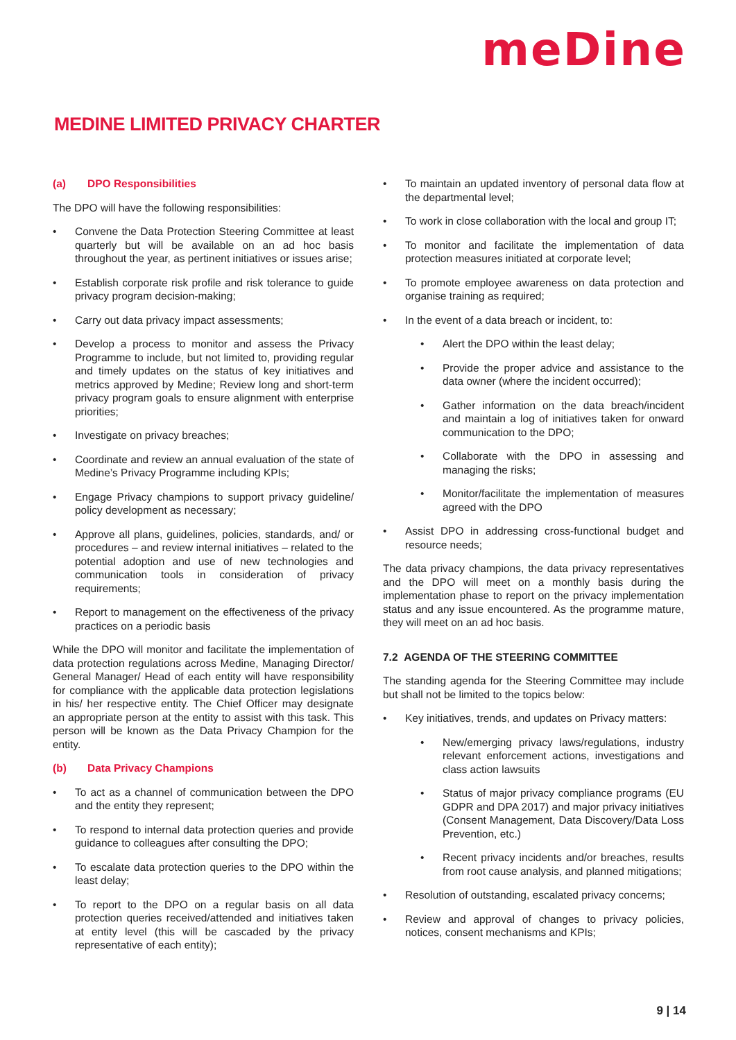meDine
MEDINE LIMITED PRIVACY CHARTER
(a) DPO Responsibilities
The DPO will have the following responsibilities:
Convene the Data Protection Steering Committee at least quarterly but will be available on an ad hoc basis throughout the year, as pertinent initiatives or issues arise;
Establish corporate risk profile and risk tolerance to guide privacy program decision-making;
Carry out data privacy impact assessments;
Develop a process to monitor and assess the Privacy Programme to include, but not limited to, providing regular and timely updates on the status of key initiatives and metrics approved by Medine; Review long and short-term privacy program goals to ensure alignment with enterprise priorities;
Investigate on privacy breaches;
Coordinate and review an annual evaluation of the state of Medine’s Privacy Programme including KPIs;
Engage Privacy champions to support privacy guideline/ policy development as necessary;
Approve all plans, guidelines, policies, standards, and/ or procedures – and review internal initiatives – related to the potential adoption and use of new technologies and communication tools in consideration of privacy requirements;
Report to management on the effectiveness of the privacy practices on a periodic basis
While the DPO will monitor and facilitate the implementation of data protection regulations across Medine, Managing Director/ General Manager/ Head of each entity will have responsibility for compliance with the applicable data protection legislations in his/ her respective entity. The Chief Officer may designate an appropriate person at the entity to assist with this task. This person will be known as the Data Privacy Champion for the entity.
(b) Data Privacy Champions
To act as a channel of communication between the DPO and the entity they represent;
To respond to internal data protection queries and provide guidance to colleagues after consulting the DPO;
To escalate data protection queries to the DPO within the least delay;
To report to the DPO on a regular basis on all data protection queries received/attended and initiatives taken at entity level (this will be cascaded by the privacy representative of each entity);
To maintain an updated inventory of personal data flow at the departmental level;
To work in close collaboration with the local and group IT;
To monitor and facilitate the implementation of data protection measures initiated at corporate level;
To promote employee awareness on data protection and organise training as required;
In the event of a data breach or incident, to:
Alert the DPO within the least delay;
Provide the proper advice and assistance to the data owner (where the incident occurred);
Gather information on the data breach/incident and maintain a log of initiatives taken for onward communication to the DPO;
Collaborate with the DPO in assessing and managing the risks;
Monitor/facilitate the implementation of measures agreed with the DPO
Assist DPO in addressing cross-functional budget and resource needs;
The data privacy champions, the data privacy representatives and the DPO will meet on a monthly basis during the implementation phase to report on the privacy implementation status and any issue encountered. As the programme mature, they will meet on an ad hoc basis.
7.2 AGENDA OF THE STEERING COMMITTEE
The standing agenda for the Steering Committee may include but shall not be limited to the topics below:
Key initiatives, trends, and updates on Privacy matters:
New/emerging privacy laws/regulations, industry relevant enforcement actions, investigations and class action lawsuits
Status of major privacy compliance programs (EU GDPR and DPA 2017) and major privacy initiatives (Consent Management, Data Discovery/Data Loss Prevention, etc.)
Recent privacy incidents and/or breaches, results from root cause analysis, and planned mitigations;
Resolution of outstanding, escalated privacy concerns;
Review and approval of changes to privacy policies, notices, consent mechanisms and KPIs;
9 | 14